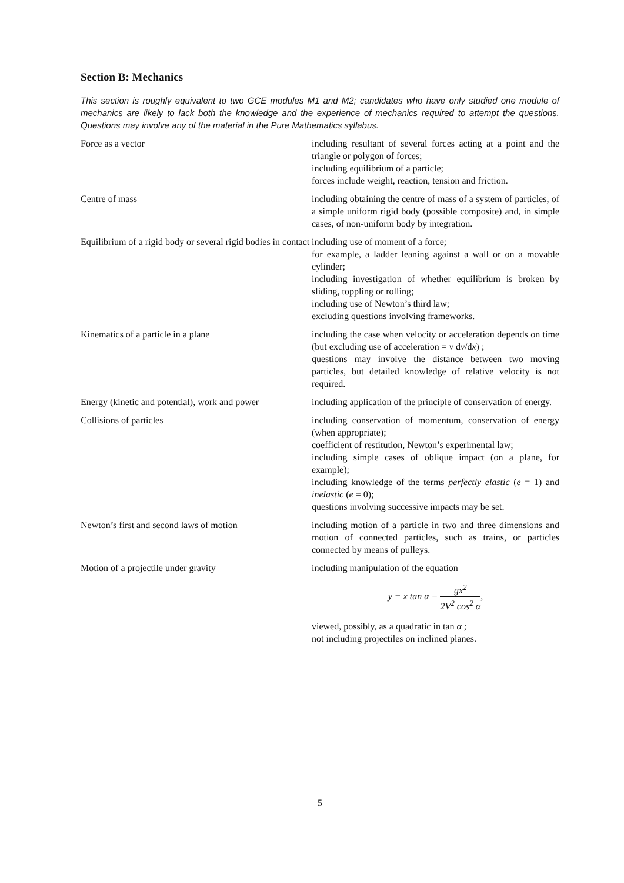Section B: Mechanics
This section is roughly equivalent to two GCE modules M1 and M2; candidates who have only studied one module of mechanics are likely to lack both the knowledge and the experience of mechanics required to attempt the questions. Questions may involve any of the material in the Pure Mathematics syllabus.
| Force as a vector | including resultant of several forces acting at a point and the triangle or polygon of forces; including equilibrium of a particle; forces include weight, reaction, tension and friction. |
| Centre of mass | including obtaining the centre of mass of a system of particles, of a simple uniform rigid body (possible composite) and, in simple cases, of non-uniform body by integration. |
| Equilibrium of a rigid body or several rigid bodies in contact | including use of moment of a force; for example, a ladder leaning against a wall or on a movable cylinder; including investigation of whether equilibrium is broken by sliding, toppling or rolling; including use of Newton’s third law; excluding questions involving frameworks. |
| Kinematics of a particle in a plane | including the case when velocity or acceleration depends on time (but excluding use of acceleration = v d v /d x ) ; questions may involve the distance between two moving particles, but detailed knowledge of relative velocity is not required. |
| Energy (kinetic and potential), work and power | including application of the principle of conservation of energy. |
| Collisions of particles | including conservation of momentum, conservation of energy (when appropriate); coefficient of restitution, Newton’s experimental law; including simple cases of oblique impact (on a plane, for example); including knowledge of the terms perfectly elastic ( e = 1) and inelastic ( e = 0); questions involving successive impacts may be set. |
| Newton’s first and second laws of motion | including motion of a particle in two and three dimensions and motion of connected particles, such as trains, or particles connected by means of pulleys. |
| Motion of a projectile under gravity | including manipulation of the equation y = x tan α − gx<sup>2</sup> 2 V<sup>2</sup> cos<sup>2</sup> α , viewed, possibly, as a quadratic in tan α ; not including projectiles on inclined planes. |
5